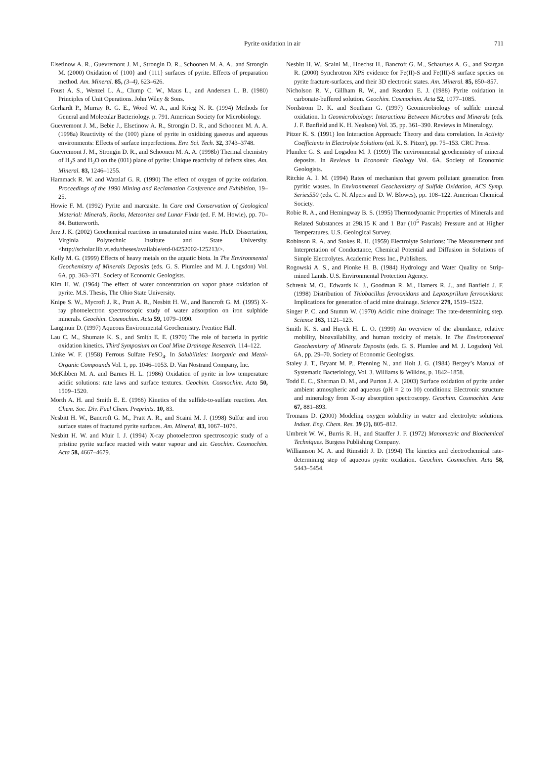Pyrite oxidation in air 711
Elsetinow A. R., Guevremont J. M., Strongin D. R., Schoonen M. A. A., and Strongin M. (2000) Oxidation of {100} and {111} surfaces of pyrite. Effects of preparation method. Am. Mineral. 85, (3–4), 623–626.
Foust A. S., Wenzel L. A., Clump C. W., Maus L., and Andersen L. B. (1980) Principles of Unit Operations. John Wiley & Sons.
Gerhardt P., Murray R. G. E., Wood W. A., and Krieg N. R. (1994) Methods for General and Molecular Bacteriology. p. 791. American Society for Microbiology.
Guevremont J. M., Bebie J., Elsetinow A. R., Strongin D. R., and Schoonen M. A. A. (1998a) Reactivity of the (100) plane of pyrite in oxidizing gaseous and aqueous environments: Effects of surface imperfections. Env. Sci. Tech. 32, 3743–3748.
Guevremont J. M., Strongin D. R., and Schoonen M. A. A. (1998b) Thermal chemistry of H<sub>2</sub>S and H<sub>2</sub>O on the (001) plane of pyrite: Unique reactivity of defects sites. Am. Mineral. 83, 1246–1255.
Hammack R. W. and Watzlaf G. R. (1990) The effect of oxygen of pyrite oxidation. Proceedings of the 1990 Mining and Reclamation Conference and Exhibition, 19–25.
Howie F. M. (1992) Pyrite and marcasite. In Care and Conservation of Geological Material: Minerals, Rocks, Meteorites and Lunar Finds (ed. F. M. Howie), pp. 70–84. Butterworth.
Jerz J. K. (2002) Geochemical reactions in unsaturated mine waste. Ph.D. Dissertation, Virginia Polytechnic Institute and State University. <http://scholar.lib.vt.edu/theses/available/etd-04252002-125213/>.
Kelly M. G. (1999) Effects of heavy metals on the aquatic biota. In The Environmental Geochemistry of Minerals Deposits (eds. G. S. Plumlee and M. J. Logsdon) Vol. 6A, pp. 363–371. Society of Economic Geologists.
Kim H. W. (1964) The effect of water concentration on vapor phase oxidation of pyrite. M.S. Thesis, The Ohio State University.
Knipe S. W., Mycroft J. R., Pratt A. R., Nesbitt H. W., and Bancroft G. M. (1995) X-ray photoelectron spectroscopic study of water adsorption on iron sulphide minerals. Geochim. Cosmochim. Acta 59, 1079–1090.
Langmuir D. (1997) Aqueous Environmental Geochemistry. Prentice Hall.
Lau C. M., Shumate K. S., and Smith E. E. (1970) The role of bacteria in pyritic oxidation kinetics. Third Symposium on Coal Mine Drainage Research. 114–122.
Linke W. F. (1958) Ferrous Sulfate FeSO<sub>4</sub>. In Solubilities: Inorganic and Metal-Organic Compounds Vol. 1, pp. 1046–1053. D. Van Nostrand Company, Inc.
McKibben M. A. and Barnes H. L. (1986) Oxidation of pyrite in low temperature acidic solutions: rate laws and surface textures. Geochim. Cosmochim. Acta 50, 1509–1520.
Morth A. H. and Smith E. E. (1966) Kinetics of the sulfide-to-sulfate reaction. Am. Chem. Soc. Div. Fuel Chem. Preprints. 10, 83.
Nesbitt H. W., Bancroft G. M., Pratt A. R., and Scaini M. J. (1998) Sulfur and iron surface states of fractured pyrite surfaces. Am. Mineral. 83, 1067–1076.
Nesbitt H. W. and Muir I. J. (1994) X-ray photoelectron spectroscopic study of a pristine pyrite surface reacted with water vapour and air. Geochim. Cosmochim. Acta 58, 4667–4679.
Nesbitt H. W., Scaini M., Hoechst H., Bancroft G. M., Schaufuss A. G., and Szargan R. (2000) Synchrotron XPS evidence for Fe(II)-S and Fe(III)-S surface species on pyrite fracture-surfaces, and their 3D electronic states. Am. Mineral. 85, 850–857.
Nicholson R. V., Gillham R. W., and Reardon E. J. (1988) Pyrite oxidation in carbonate-buffered solution. Geochim. Cosmochim. Acta 52, 1077–1085.
Nordstrom D. K. and Southam G. (1997) Geomicrobiology of sulfide mineral oxidation. In Geomicrobiology: Interactions Between Microbes and Minerals (eds. J. F. Banfield and K. H. Nealson) Vol. 35, pp. 361–390. Reviews in Mineralogy.
Pitzer K. S. (1991) Ion Interaction Approach: Theory and data correlation. In Activity Coefficients in Electrolyte Solutions (ed. K. S. Pitzer), pp. 75–153. CRC Press.
Plumlee G. S. and Logsdon M. J. (1999) The environmental geochemistry of mineral deposits. In Reviews in Economic Geology Vol. 6A. Society of Economic Geologists.
Ritchie A. I. M. (1994) Rates of mechanism that govern pollutant generation from pyritic wastes. In Environmental Geochemistry of Sulfide Oxidation, ACS Symp. Series550 (eds. C. N. Alpers and D. W. Blowes), pp. 108–122. American Chemical Society.
Robie R. A., and Hemingway B. S. (1995) Thermodynamic Properties of Minerals and Related Substances at 298.15 K and 1 Bar (10<sup>5</sup> Pascals) Pressure and at Higher Temperatures. U.S. Geological Survey.
Robinson R. A. and Stokes R. H. (1959) Electrolyte Solutions: The Measurement and Interpretation of Conductance, Chemical Potential and Diffusion in Solutions of Simple Electrolytes. Academic Press Inc., Publishers.
Rogowski A. S., and Pionke H. B. (1984) Hydrology and Water Quality on Strip-mined Lands. U.S. Environmental Protection Agency.
Schrenk M. O., Edwards K. J., Goodman R. M., Hamers R. J., and Banfield J. F. (1998) Distribution of Thiobacillus ferrooxidans and Leptosprillum ferrooxidans: Implications for generation of acid mine drainage. Science 279, 1519–1522.
Singer P. C. and Stumm W. (1970) Acidic mine drainage: The rate-determining step. Science 163, 1121–123.
Smith K. S. and Huyck H. L. O. (1999) An overview of the abundance, relative mobility, bioavailability, and human toxicity of metals. In The Environmental Geochemistry of Minerals Deposits (eds. G. S. Plumlee and M. J. Logsdon) Vol. 6A, pp. 29–70. Society of Economic Geologists.
Staley J. T., Bryant M. P., Pfenning N., and Holt J. G. (1984) Bergey’s Manual of Systematic Bacteriology, Vol. 3. Williams & Wilkins, p. 1842–1858.
Todd E. C., Sherman D. M., and Purton J. A. (2003) Surface oxidation of pyrite under ambient atmospheric and aqueous (pH = 2 to 10) conditions: Electronic structure and mineralogy from X-ray absorption spectroscopy. Geochim. Cosmochim. Acta 67, 881–893.
Tromans D. (2000) Modeling oxygen solubility in water and electrolyte solutions. Indust. Eng. Chem. Res. 39 (3), 805–812.
Umbreit W. W., Burris R. H., and Stauffer J. F. (1972) Manometric and Biochemical Techniques. Burgess Publishing Company.
Williamson M. A. and Rimstidt J. D. (1994) The kinetics and electrochemical rate-determining step of aqueous pyrite oxidation. Geochim. Cosmochim. Acta 58, 5443–5454.